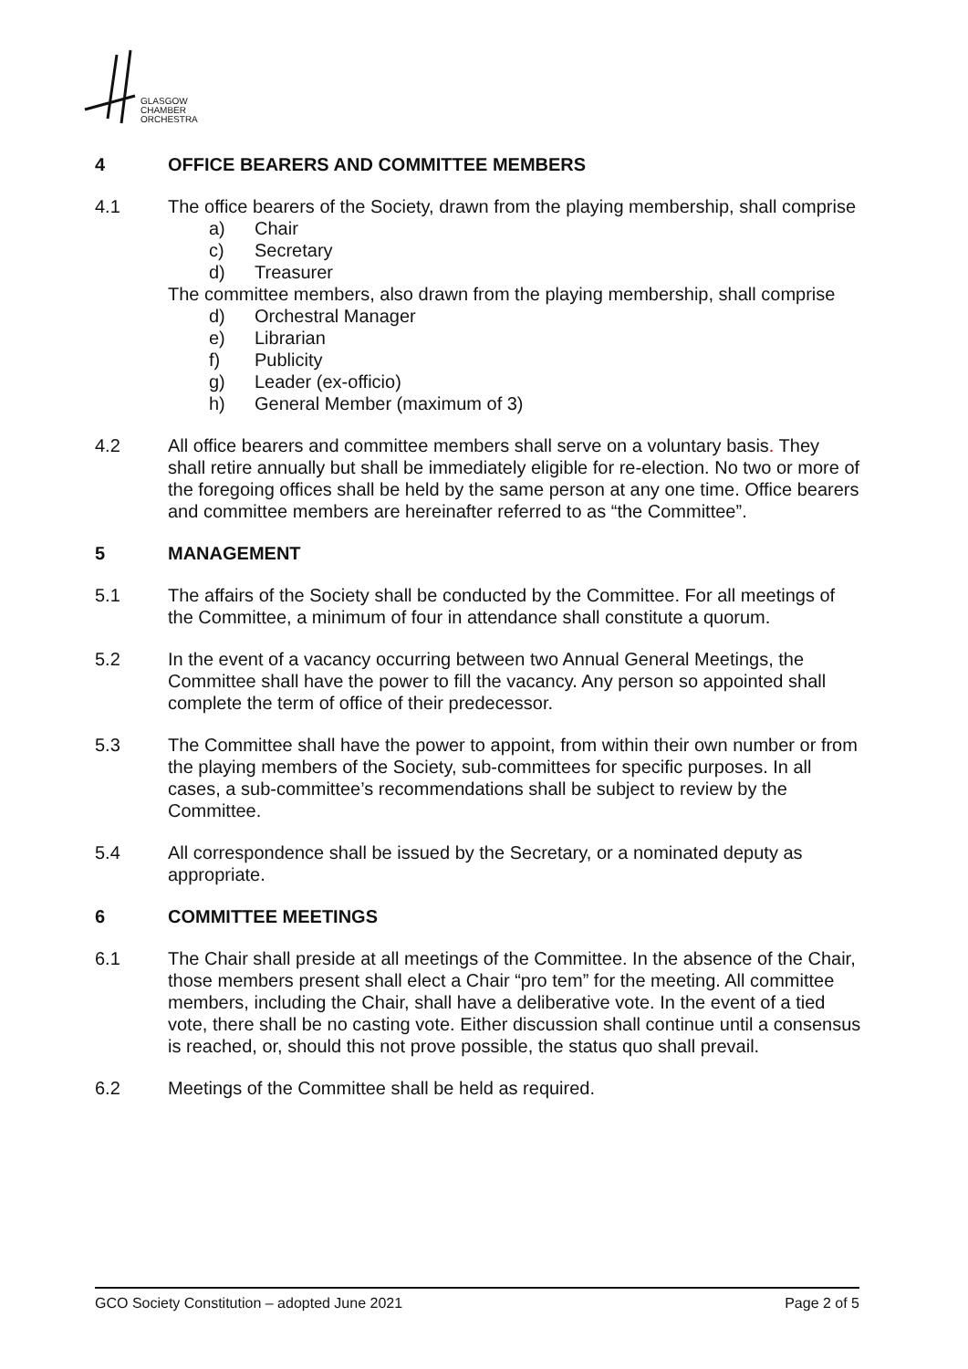GLASGOW
CHAMBER
ORCHESTRA
4 OFFICE BEARERS AND COMMITTEE MEMBERS
4.1 The office bearers of the Society, drawn from the playing membership, shall comprise
a) Chair
c) Secretary
d) Treasurer
The committee members, also drawn from the playing membership, shall comprise
d) Orchestral Manager
e) Librarian
f) Publicity
g) Leader (ex-officio)
h) General Member (maximum of 3)
4.2 All office bearers and committee members shall serve on a voluntary basis. They shall retire annually but shall be immediately eligible for re-election. No two or more of the foregoing offices shall be held by the same person at any one time. Office bearers and committee members are hereinafter referred to as “the Committee”.
5 MANAGEMENT
5.1 The affairs of the Society shall be conducted by the Committee. For all meetings of the Committee, a minimum of four in attendance shall constitute a quorum.
5.2 In the event of a vacancy occurring between two Annual General Meetings, the Committee shall have the power to fill the vacancy. Any person so appointed shall complete the term of office of their predecessor.
5.3 The Committee shall have the power to appoint, from within their own number or from the playing members of the Society, sub-committees for specific purposes. In all cases, a sub-committee’s recommendations shall be subject to review by the Committee.
5.4 All correspondence shall be issued by the Secretary, or a nominated deputy as appropriate.
6 COMMITTEE MEETINGS
6.1 The Chair shall preside at all meetings of the Committee. In the absence of the Chair, those members present shall elect a Chair “pro tem” for the meeting. All committee members, including the Chair, shall have a deliberative vote. In the event of a tied vote, there shall be no casting vote. Either discussion shall continue until a consensus is reached, or, should this not prove possible, the status quo shall prevail.
6.2 Meetings of the Committee shall be held as required.
GCO Society Constitution – adopted June 2021 Page 2 of 5